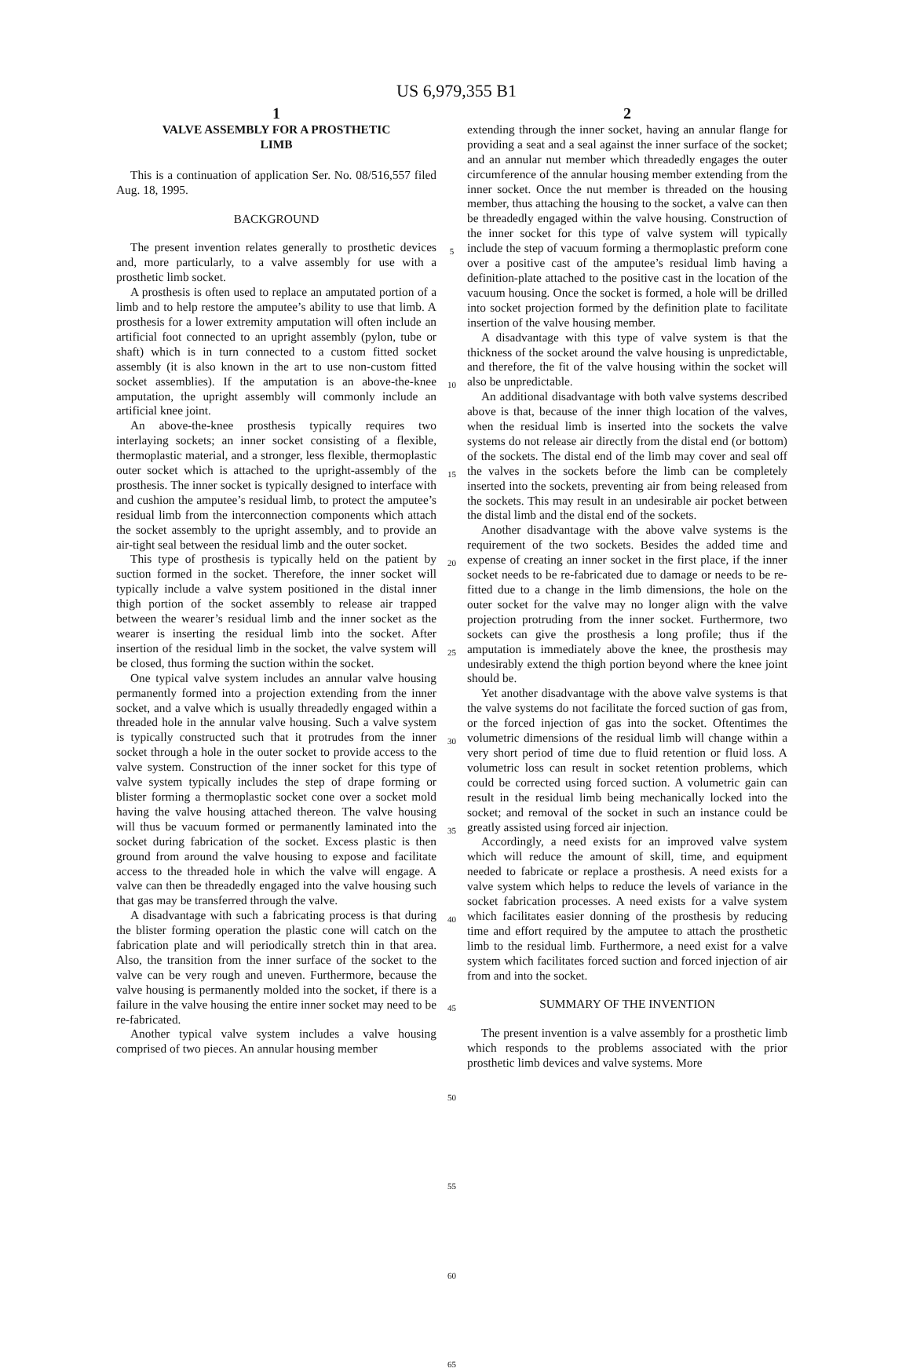US 6,979,355 B1
1
VALVE ASSEMBLY FOR A PROSTHETIC
LIMB
This is a continuation of application Ser. No. 08/516,557 filed Aug. 18, 1995.
BACKGROUND
The present invention relates generally to prosthetic devices and, more particularly, to a valve assembly for use with a prosthetic limb socket.
A prosthesis is often used to replace an amputated portion of a limb and to help restore the amputee’s ability to use that limb. A prosthesis for a lower extremity amputation will often include an artificial foot connected to an upright assembly (pylon, tube or shaft) which is in turn connected to a custom fitted socket assembly (it is also known in the art to use non-custom fitted socket assemblies). If the amputation is an above-the-knee amputation, the upright assembly will commonly include an artificial knee joint.
An above-the-knee prosthesis typically requires two interlaying sockets; an inner socket consisting of a flexible, thermoplastic material, and a stronger, less flexible, thermoplastic outer socket which is attached to the upright-assembly of the prosthesis. The inner socket is typically designed to interface with and cushion the amputee’s residual limb, to protect the amputee’s residual limb from the interconnection components which attach the socket assembly to the upright assembly, and to provide an air-tight seal between the residual limb and the outer socket.
This type of prosthesis is typically held on the patient by suction formed in the socket. Therefore, the inner socket will typically include a valve system positioned in the distal inner thigh portion of the socket assembly to release air trapped between the wearer’s residual limb and the inner socket as the wearer is inserting the residual limb into the socket. After insertion of the residual limb in the socket, the valve system will be closed, thus forming the suction within the socket.
One typical valve system includes an annular valve housing permanently formed into a projection extending from the inner socket, and a valve which is usually threadedly engaged within a threaded hole in the annular valve housing. Such a valve system is typically constructed such that it protrudes from the inner socket through a hole in the outer socket to provide access to the valve system. Construction of the inner socket for this type of valve system typically includes the step of drape forming or blister forming a thermoplastic socket cone over a socket mold having the valve housing attached thereon. The valve housing will thus be vacuum formed or permanently laminated into the socket during fabrication of the socket. Excess plastic is then ground from around the valve housing to expose and facilitate access to the threaded hole in which the valve will engage. A valve can then be threadedly engaged into the valve housing such that gas may be transferred through the valve.
A disadvantage with such a fabricating process is that during the blister forming operation the plastic cone will catch on the fabrication plate and will periodically stretch thin in that area. Also, the transition from the inner surface of the socket to the valve can be very rough and uneven. Furthermore, because the valve housing is permanently molded into the socket, if there is a failure in the valve housing the entire inner socket may need to be re-fabricated.
Another typical valve system includes a valve housing comprised of two pieces. An annular housing member
5
10
15
20
25
30
35
40
45
50
55
60
65
2
extending through the inner socket, having an annular flange for providing a seat and a seal against the inner surface of the socket; and an annular nut member which threadedly engages the outer circumference of the annular housing member extending from the inner socket. Once the nut member is threaded on the housing member, thus attaching the housing to the socket, a valve can then be threadedly engaged within the valve housing. Construction of the inner socket for this type of valve system will typically include the step of vacuum forming a thermoplastic preform cone over a positive cast of the amputee’s residual limb having a definition-plate attached to the positive cast in the location of the vacuum housing. Once the socket is formed, a hole will be drilled into socket projection formed by the definition plate to facilitate insertion of the valve housing member.
A disadvantage with this type of valve system is that the thickness of the socket around the valve housing is unpredictable, and therefore, the fit of the valve housing within the socket will also be unpredictable.
An additional disadvantage with both valve systems described above is that, because of the inner thigh location of the valves, when the residual limb is inserted into the sockets the valve systems do not release air directly from the distal end (or bottom) of the sockets. The distal end of the limb may cover and seal off the valves in the sockets before the limb can be completely inserted into the sockets, preventing air from being released from the sockets. This may result in an undesirable air pocket between the distal limb and the distal end of the sockets.
Another disadvantage with the above valve systems is the requirement of the two sockets. Besides the added time and expense of creating an inner socket in the first place, if the inner socket needs to be re-fabricated due to damage or needs to be re-fitted due to a change in the limb dimensions, the hole on the outer socket for the valve may no longer align with the valve projection protruding from the inner socket. Furthermore, two sockets can give the prosthesis a long profile; thus if the amputation is immediately above the knee, the prosthesis may undesirably extend the thigh portion beyond where the knee joint should be.
Yet another disadvantage with the above valve systems is that the valve systems do not facilitate the forced suction of gas from, or the forced injection of gas into the socket. Oftentimes the volumetric dimensions of the residual limb will change within a very short period of time due to fluid retention or fluid loss. A volumetric loss can result in socket retention problems, which could be corrected using forced suction. A volumetric gain can result in the residual limb being mechanically locked into the socket; and removal of the socket in such an instance could be greatly assisted using forced air injection.
Accordingly, a need exists for an improved valve system which will reduce the amount of skill, time, and equipment needed to fabricate or replace a prosthesis. A need exists for a valve system which helps to reduce the levels of variance in the socket fabrication processes. A need exists for a valve system which facilitates easier donning of the prosthesis by reducing time and effort required by the amputee to attach the prosthetic limb to the residual limb. Furthermore, a need exist for a valve system which facilitates forced suction and forced injection of air from and into the socket.
SUMMARY OF THE INVENTION
The present invention is a valve assembly for a prosthetic limb which responds to the problems associated with the prior prosthetic limb devices and valve systems. More